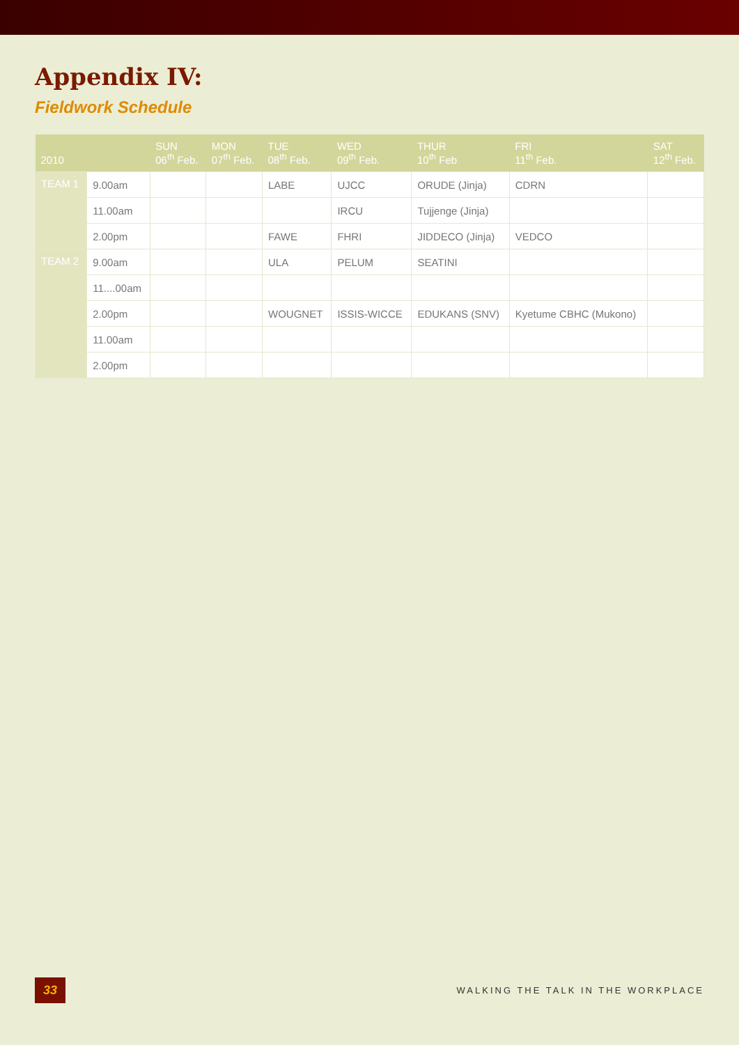Appendix IV:
Fieldwork Schedule
| 2010 | | SUN 06<sup>th</sup> Feb. | MON 07<sup>th</sup> Feb. | TUE 08<sup>th</sup> Feb. | WED 09<sup>th</sup> Feb. | THUR 10<sup>th</sup> Feb | FRI 11<sup>th</sup> Feb. | SAT 12<sup>th</sup> Feb. |
| --- | --- | --- | --- | --- | --- | --- | --- | --- |
| TEAM 1 | 9.00am | | | LABE | UJCC | ORUDE (Jinja) | CDRN | |
| | 11.00am | | | | IRCU | Tujjenge (Jinja) | | |
| | 2.00pm | | | FAWE | FHRI | JIDDECO (Jinja) | VEDCO | |
| TEAM 2 | 9.00am | | | ULA | PELUM | SEATINI | | |
| | 11....00am | | | | | | | |
| | 2.00pm | | | WOUGNET | ISSIS-WICCE | EDUKANS (SNV) | Kyetume CBHC (Mukono) | |
| | 11.00am | | | | | | | |
| | 2.00pm | | | | | | | |
33 WALKING THE TALK IN THE WORKPLACE